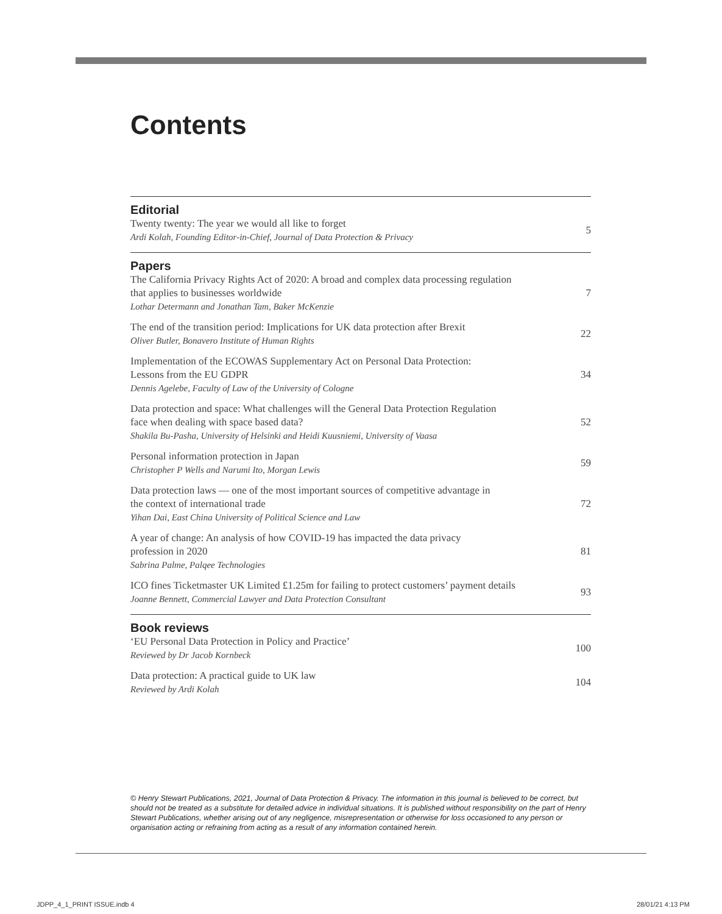Contents
Editorial
Twenty twenty: The year we would all like to forget
Ardi Kolah, Founding Editor-in-Chief, Journal of Data Protection & Privacy
5
Papers
The California Privacy Rights Act of 2020: A broad and complex data processing regulation
that applies to businesses worldwide
Lothar Determann and Jonathan Tam, Baker McKenzie
7
The end of the transition period: Implications for UK data protection after Brexit
Oliver Butler, Bonavero Institute of Human Rights
22
Implementation of the ECOWAS Supplementary Act on Personal Data Protection:
Lessons from the EU GDPR
Dennis Agelebe, Faculty of Law of the University of Cologne
34
Data protection and space: What challenges will the General Data Protection Regulation
face when dealing with space based data?
Shakila Bu-Pasha, University of Helsinki and Heidi Kuusniemi, University of Vaasa
52
Personal information protection in Japan
Christopher P Wells and Narumi Ito, Morgan Lewis
59
Data protection laws — one of the most important sources of competitive advantage in
the context of international trade
Yihan Dai, East China University of Political Science and Law
72
A year of change: An analysis of how COVID-19 has impacted the data privacy
profession in 2020
Sabrina Palme, Palqee Technologies
81
ICO fines Ticketmaster UK Limited £1.25m for failing to protect customers’ payment details
Joanne Bennett, Commercial Lawyer and Data Protection Consultant
93
Book reviews
‘EU Personal Data Protection in Policy and Practice’
Reviewed by Dr Jacob Kornbeck
100
Data protection: A practical guide to UK law
Reviewed by Ardi Kolah
104
© Henry Stewart Publications, 2021, Journal of Data Protection & Privacy. The information in this journal is believed to be correct, but should not be treated as a substitute for detailed advice in individual situations. It is published without responsibility on the part of Henry Stewart Publications, whether arising out of any negligence, misrepresentation or otherwise for loss occasioned to any person or organisation acting or refraining from acting as a result of any information contained herein.
JDPP_4_1_PRINT ISSUE.indb 4 28/01/21 4:13 PM